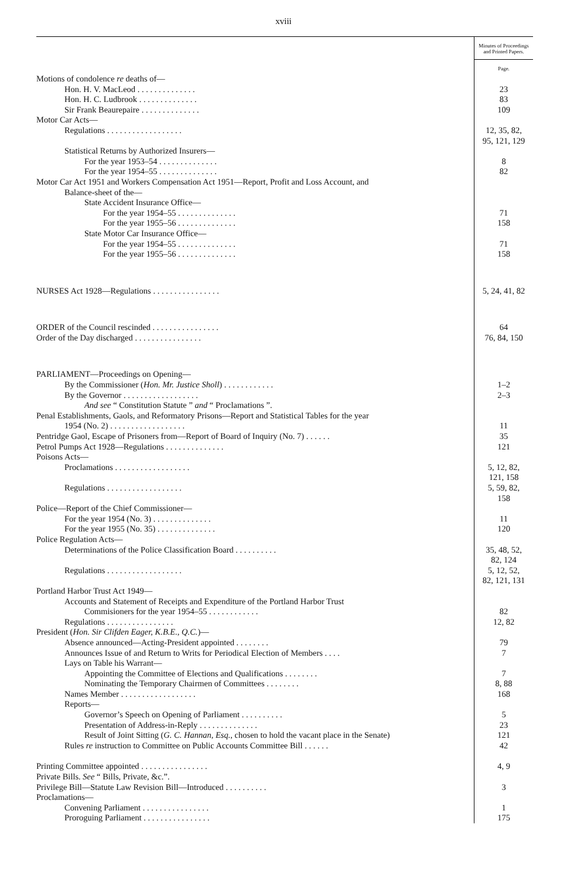xviii
| | Minutes of Proceedings and Printed Papers. |
| | Page. |
| Motions of condolence re deaths of— | |
| Hon. H. V. MacLeod . . . . . . . . . . . . . . | 23 |
| Hon. H. C. Ludbrook . . . . . . . . . . . . . . | 83 |
| Sir Frank Beaurepaire . . . . . . . . . . . . . . | 109 |
| Motor Car Acts— | |
| Regulations . . . . . . . . . . . . . . . . . . | 12, 35, 82, 95, 121, 129 |
| Statistical Returns by Authorized Insurers— | |
| For the year 1953–54 . . . . . . . . . . . . . . | 8 |
| For the year 1954–55 . . . . . . . . . . . . . . | 82 |
| Motor Car Act 1951 and Workers Compensation Act 1951—Report, Profit and Loss Account, and | |
| Balance-sheet of the— | |
| State Accident Insurance Office— | |
| For the year 1954–55 . . . . . . . . . . . . . . | 71 |
| For the year 1955–56 . . . . . . . . . . . . . . | 158 |
| State Motor Car Insurance Office— | |
| For the year 1954–55 . . . . . . . . . . . . . . | 71 |
| For the year 1955–56 . . . . . . . . . . . . . . | 158 |
| NURSES Act 1928—Regulations . . . . . . . . . . . . . . . . | 5, 24, 41, 82 |
| ORDER of the Council rescinded . . . . . . . . . . . . . . . . | 64 |
| Order of the Day discharged . . . . . . . . . . . . . . . . | 76, 84, 150 |
| PARLIAMENT—Proceedings on Opening— | |
| By the Commissioner ( Hon. Mr. Justice Sholl ) . . . . . . . . . . . . | 1–2 |
| By the Governor . . . . . . . . . . . . . . . . . . | 2–3 |
| And see “ Constitution Statute ” and “ Proclamations ”. | |
| Penal Establishments, Gaols, and Reformatory Prisons—Report and Statistical Tables for the year | |
| 1954 (No. 2) . . . . . . . . . . . . . . . . . . | 11 |
| Pentridge Gaol, Escape of Prisoners from—Report of Board of Inquiry (No. 7) . . . . . . | 35 |
| Petrol Pumps Act 1928—Regulations . . . . . . . . . . . . . . | 121 |
| Poisons Acts— | |
| Proclamations . . . . . . . . . . . . . . . . . . | 5, 12, 82, 121, 158 |
| Regulations . . . . . . . . . . . . . . . . . . | 5, 59, 82, 158 |
| Police—Report of the Chief Commissioner— | |
| For the year 1954 (No. 3) . . . . . . . . . . . . . . | 11 |
| For the year 1955 (No. 35) . . . . . . . . . . . . . . | 120 |
| Police Regulation Acts— | |
| Determinations of the Police Classification Board . . . . . . . . . . | 35, 48, 52, 82, 124 |
| Regulations . . . . . . . . . . . . . . . . . . | 5, 12, 52, 82, 121, 131 |
| Portland Harbor Trust Act 1949— | |
| Accounts and Statement of Receipts and Expenditure of the Portland Harbor Trust | |
| Commisioners for the year 1954–55 . . . . . . . . . . . . | 82 |
| Regulations . . . . . . . . . . . . . . . . | 12, 82 |
| President ( Hon. Sir Clifden Eager, K.B.E., Q.C. )— | |
| Absence announced—Acting-President appointed . . . . . . . . | 79 |
| Announces Issue of and Return to Writs for Periodical Election of Members . . . . | 7 |
| Lays on Table his Warrant— | |
| Appointing the Committee of Elections and Qualifications . . . . . . . . | 7 |
| Nominating the Temporary Chairmen of Committees . . . . . . . . | 8, 88 |
| Names Member . . . . . . . . . . . . . . . . . . | 168 |
| Reports— | |
| Governor’s Speech on Opening of Parliament . . . . . . . . . . | 5 |
| Presentation of Address-in-Reply . . . . . . . . . . . . . . | 23 |
| Result of Joint Sitting ( G. C. Hannan, Esq. , chosen to hold the vacant place in the Senate) | 121 |
| Rules re instruction to Committee on Public Accounts Committee Bill . . . . . . | 42 |
| Printing Committee appointed . . . . . . . . . . . . . . . . | 4, 9 |
| Private Bills. See “ Bills, Private, &c.”. | |
| Privilege Bill—Statute Law Revision Bill—Introduced . . . . . . . . . . | 3 |
| Proclamations— | |
| Convening Parliament . . . . . . . . . . . . . . . . | 1 |
| Proroguing Parliament . . . . . . . . . . . . . . . . | 175 |